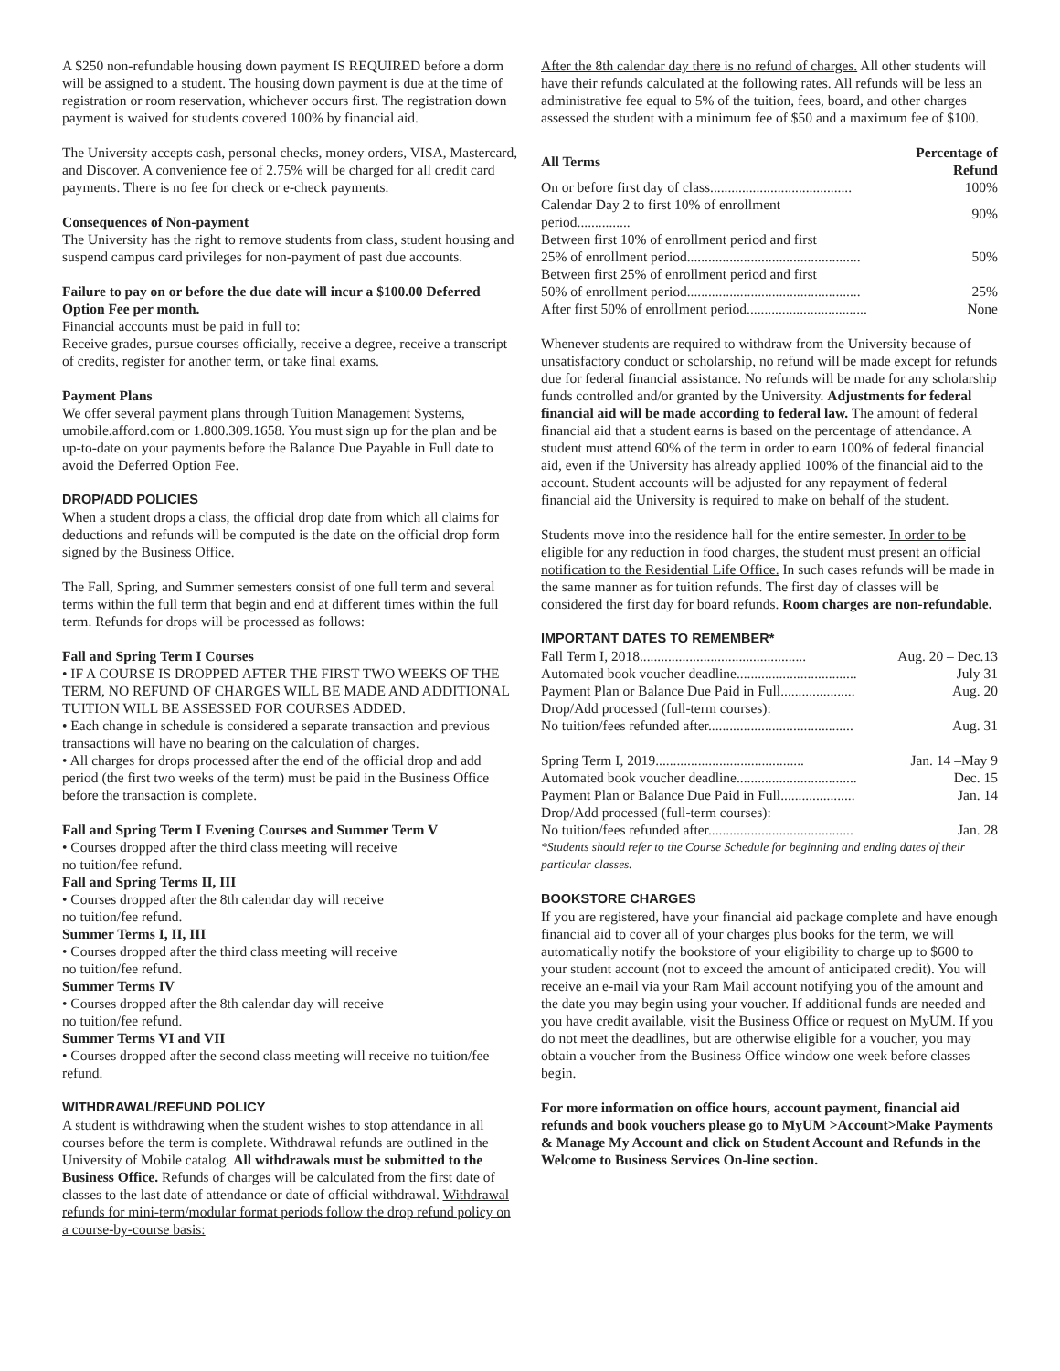A $250 non-refundable housing down payment IS REQUIRED before a dorm will be assigned to a student. The housing down payment is due at the time of registration or room reservation, whichever occurs first. The registration down payment is waived for students covered 100% by financial aid.
The University accepts cash, personal checks, money orders, VISA, Mastercard, and Discover. A convenience fee of 2.75% will be charged for all credit card payments. There is no fee for check or e-check payments.
Consequences of Non-payment
The University has the right to remove students from class, student housing and suspend campus card privileges for non-payment of past due accounts.
Failure to pay on or before the due date will incur a $100.00 Deferred Option Fee per month.
Financial accounts must be paid in full to:
Receive grades, pursue courses officially, receive a degree, receive a transcript of credits, register for another term, or take final exams.
Payment Plans
We offer several payment plans through Tuition Management Systems, umobile.afford.com or 1.800.309.1658. You must sign up for the plan and be up-to-date on your payments before the Balance Due Payable in Full date to avoid the Deferred Option Fee.
DROP/ADD POLICIES
When a student drops a class, the official drop date from which all claims for deductions and refunds will be computed is the date on the official drop form signed by the Business Office.
The Fall, Spring, and Summer semesters consist of one full term and several terms within the full term that begin and end at different times within the full term. Refunds for drops will be processed as follows:
Fall and Spring Term I Courses
• IF A COURSE IS DROPPED AFTER THE FIRST TWO WEEKS OF THE TERM, NO REFUND OF CHARGES WILL BE MADE AND ADDITIONAL TUITION WILL BE ASSESSED FOR COURSES ADDED.
• Each change in schedule is considered a separate transaction and previous transactions will have no bearing on the calculation of charges.
• All charges for drops processed after the end of the official drop and add period (the first two weeks of the term) must be paid in the Business Office before the transaction is complete.
Fall and Spring Term I Evening Courses and Summer Term V
• Courses dropped after the third class meeting will receive
no tuition/fee refund.
Fall and Spring Terms II, III
• Courses dropped after the 8th calendar day will receive
no tuition/fee refund.
Summer Terms I, II, III
• Courses dropped after the third class meeting will receive
no tuition/fee refund.
Summer Terms IV
• Courses dropped after the 8th calendar day will receive
no tuition/fee refund.
Summer Terms VI and VII
• Courses dropped after the second class meeting will receive no tuition/fee refund.
WITHDRAWAL/REFUND POLICY
A student is withdrawing when the student wishes to stop attendance in all courses before the term is complete. Withdrawal refunds are outlined in the University of Mobile catalog. All withdrawals must be submitted to the Business Office. Refunds of charges will be calculated from the first date of classes to the last date of attendance or date of official withdrawal. Withdrawal refunds for mini-term/modular format periods follow the drop refund policy on a course-by-course basis:
After the 8th calendar day there is no refund of charges. All other students will have their refunds calculated at the following rates. All refunds will be less an administrative fee equal to 5% of the tuition, fees, board, and other charges assessed the student with a minimum fee of $50 and a maximum fee of $100.
| All Terms | Percentage of Refund |
| --- | --- |
| On or before first day of class........................................ | 100% |
| Calendar Day 2 to first 10% of enrollment period............... | 90% |
| Between first 10% of enrollment period and first | |
| 25% of enrollment period................................................. | 50% |
| Between first 25% of enrollment period and first | |
| 50% of enrollment period................................................. | 25% |
| After first 50% of enrollment period.................................. | None |
Whenever students are required to withdraw from the University because of unsatisfactory conduct or scholarship, no refund will be made except for refunds due for federal financial assistance. No refunds will be made for any scholarship funds controlled and/or granted by the University. Adjustments for federal financial aid will be made according to federal law. The amount of federal financial aid that a student earns is based on the percentage of attendance. A student must attend 60% of the term in order to earn 100% of federal financial aid, even if the University has already applied 100% of the financial aid to the account. Student accounts will be adjusted for any repayment of federal financial aid the University is required to make on behalf of the student.
Students move into the residence hall for the entire semester. In order to be eligible for any reduction in food charges, the student must present an official notification to the Residential Life Office. In such cases refunds will be made in the same manner as for tuition refunds. The first day of classes will be considered the first day for board refunds. Room charges are non-refundable.
IMPORTANT DATES TO REMEMBER*
| Fall Term I, 2018............................................... | Aug. 20 – Dec.13 |
| Automated book voucher deadline.................................. | July 31 |
| Payment Plan or Balance Due Paid in Full..................... | Aug. 20 |
| Drop/Add processed (full-term courses): | |
| No tuition/fees refunded after......................................... | Aug. 31 |
| Spring Term I, 2019.......................................... | Jan. 14 –May 9 |
| Automated book voucher deadline.................................. | Dec. 15 |
| Payment Plan or Balance Due Paid in Full..................... | Jan. 14 |
| Drop/Add processed (full-term courses): | |
| No tuition/fees refunded after......................................... | Jan. 28 |
*Students should refer to the Course Schedule for beginning and ending dates of their particular classes.
BOOKSTORE CHARGES
If you are registered, have your financial aid package complete and have enough financial aid to cover all of your charges plus books for the term, we will automatically notify the bookstore of your eligibility to charge up to $600 to your student account (not to exceed the amount of anticipated credit). You will receive an e-mail via your Ram Mail account notifying you of the amount and the date you may begin using your voucher. If additional funds are needed and you have credit available, visit the Business Office or request on MyUM. If you do not meet the deadlines, but are otherwise eligible for a voucher, you may obtain a voucher from the Business Office window one week before classes begin.
For more information on office hours, account payment, financial aid refunds and book vouchers please go to MyUM >Account>Make Payments & Manage My Account and click on Student Account and Refunds in the Welcome to Business Services On-line section.